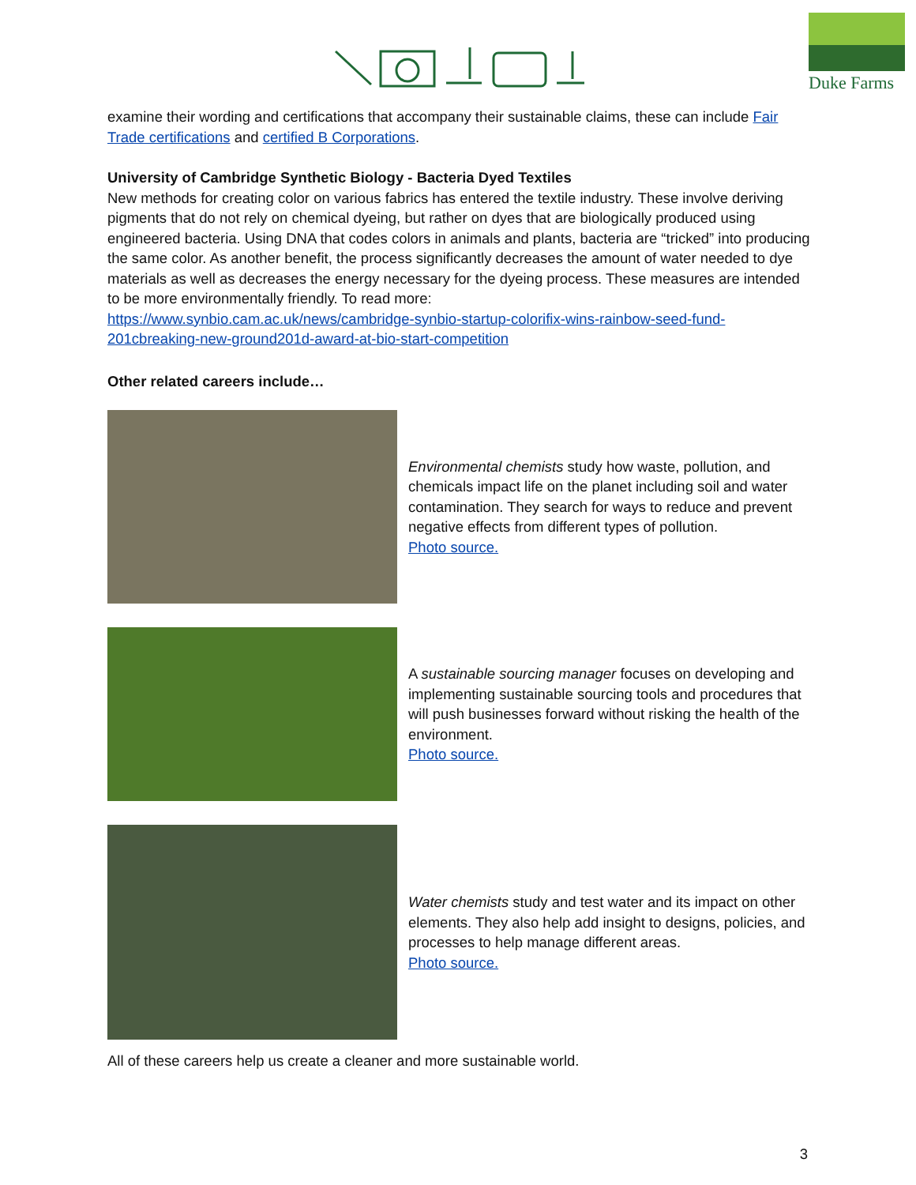Duke Farms
examine their wording and certifications that accompany their sustainable claims, these can include Fair Trade certifications and certified B Corporations.
University of Cambridge Synthetic Biology - Bacteria Dyed Textiles
New methods for creating color on various fabrics has entered the textile industry. These involve deriving pigments that do not rely on chemical dyeing, but rather on dyes that are biologically produced using engineered bacteria. Using DNA that codes colors in animals and plants, bacteria are “tricked” into producing the same color. As another benefit, the process significantly decreases the amount of water needed to dye materials as well as decreases the energy necessary for the dyeing process. These measures are intended to be more environmentally friendly. To read more:
https://www.synbio.cam.ac.uk/news/cambridge-synbio-startup-colorifix-wins-rainbow-seed-fund-201cbreaking-new-ground201d-award-at-bio-start-competition
Other related careers include…
Environmental chemists study how waste, pollution, and chemicals impact life on the planet including soil and water contamination. They search for ways to reduce and prevent negative effects from different types of pollution.
Photo source.
A sustainable sourcing manager focuses on developing and implementing sustainable sourcing tools and procedures that will push businesses forward without risking the health of the environment.
Photo source.
Water chemists study and test water and its impact on other elements. They also help add insight to designs, policies, and processes to help manage different areas.
Photo source.
All of these careers help us create a cleaner and more sustainable world.
3